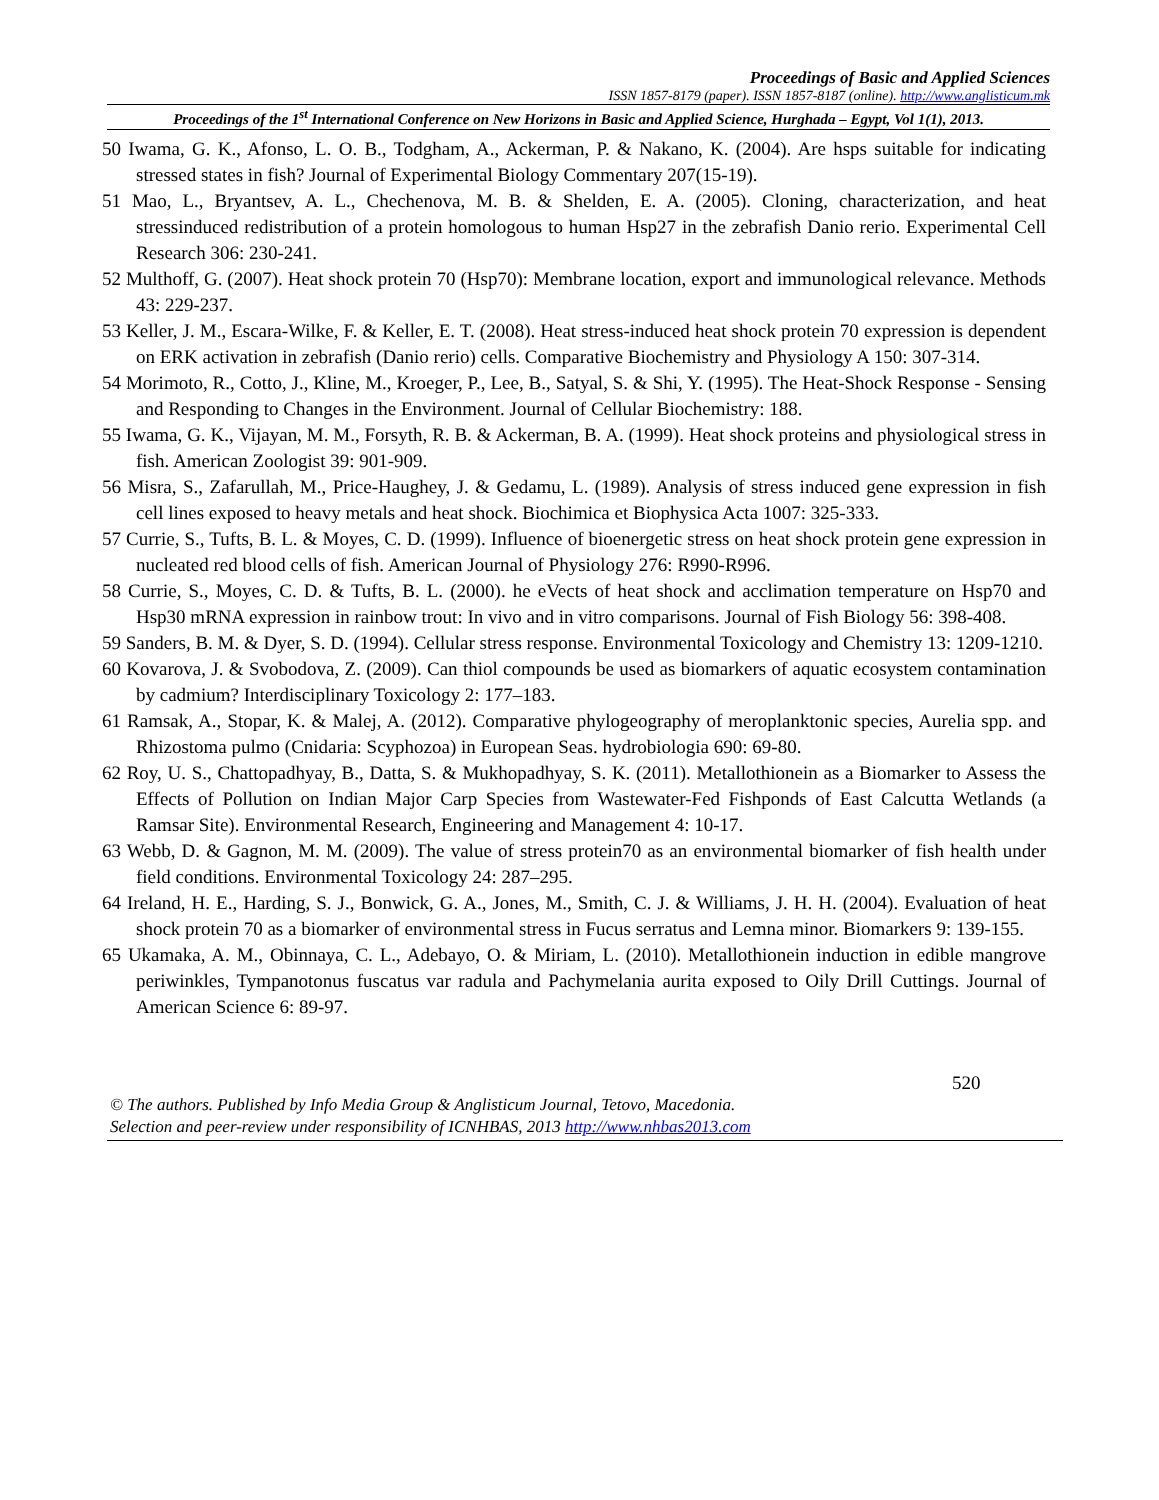Proceedings of Basic and Applied Sciences
ISSN 1857-8179 (paper). ISSN 1857-8187 (online). http://www.anglisticum.mk
Proceedings of the 1<sup>st</sup> International Conference on New Horizons in Basic and Applied Science, Hurghada – Egypt, Vol 1(1), 2013.
50 Iwama, G. K., Afonso, L. O. B., Todgham, A., Ackerman, P. & Nakano, K. (2004). Are hsps suitable for indicating stressed states in fish? Journal of Experimental Biology Commentary 207(15-19).
51 Mao, L., Bryantsev, A. L., Chechenova, M. B. & Shelden, E. A. (2005). Cloning, characterization, and heat stressinduced redistribution of a protein homologous to human Hsp27 in the zebrafish Danio rerio. Experimental Cell Research 306: 230-241.
52 Multhoff, G. (2007). Heat shock protein 70 (Hsp70): Membrane location, export and immunological relevance. Methods 43: 229-237.
53 Keller, J. M., Escara-Wilke, F. & Keller, E. T. (2008). Heat stress-induced heat shock protein 70 expression is dependent on ERK activation in zebrafish (Danio rerio) cells. Comparative Biochemistry and Physiology A 150: 307-314.
54 Morimoto, R., Cotto, J., Kline, M., Kroeger, P., Lee, B., Satyal, S. & Shi, Y. (1995). The Heat-Shock Response - Sensing and Responding to Changes in the Environment. Journal of Cellular Biochemistry: 188.
55 Iwama, G. K., Vijayan, M. M., Forsyth, R. B. & Ackerman, B. A. (1999). Heat shock proteins and physiological stress in fish. American Zoologist 39: 901-909.
56 Misra, S., Zafarullah, M., Price-Haughey, J. & Gedamu, L. (1989). Analysis of stress induced gene expression in fish cell lines exposed to heavy metals and heat shock. Biochimica et Biophysica Acta 1007: 325-333.
57 Currie, S., Tufts, B. L. & Moyes, C. D. (1999). Influence of bioenergetic stress on heat shock protein gene expression in nucleated red blood cells of fish. American Journal of Physiology 276: R990-R996.
58 Currie, S., Moyes, C. D. & Tufts, B. L. (2000). he eVects of heat shock and acclimation temperature on Hsp70 and Hsp30 mRNA expression in rainbow trout: In vivo and in vitro comparisons. Journal of Fish Biology 56: 398-408.
59 Sanders, B. M. & Dyer, S. D. (1994). Cellular stress response. Environmental Toxicology and Chemistry 13: 1209-1210.
60 Kovarova, J. & Svobodova, Z. (2009). Can thiol compounds be used as biomarkers of aquatic ecosystem contamination by cadmium? Interdisciplinary Toxicology 2: 177–183.
61 Ramsak, A., Stopar, K. & Malej, A. (2012). Comparative phylogeography of meroplanktonic species, Aurelia spp. and Rhizostoma pulmo (Cnidaria: Scyphozoa) in European Seas. hydrobiologia 690: 69-80.
62 Roy, U. S., Chattopadhyay, B., Datta, S. & Mukhopadhyay, S. K. (2011). Metallothionein as a Biomarker to Assess the Effects of Pollution on Indian Major Carp Species from Wastewater-Fed Fishponds of East Calcutta Wetlands (a Ramsar Site). Environmental Research, Engineering and Management 4: 10-17.
63 Webb, D. & Gagnon, M. M. (2009). The value of stress protein70 as an environmental biomarker of fish health under field conditions. Environmental Toxicology 24: 287–295.
64 Ireland, H. E., Harding, S. J., Bonwick, G. A., Jones, M., Smith, C. J. & Williams, J. H. H. (2004). Evaluation of heat shock protein 70 as a biomarker of environmental stress in Fucus serratus and Lemna minor. Biomarkers 9: 139-155.
65 Ukamaka, A. M., Obinnaya, C. L., Adebayo, O. & Miriam, L. (2010). Metallothionein induction in edible mangrove periwinkles, Tympanotonus fuscatus var radula and Pachymelania aurita exposed to Oily Drill Cuttings. Journal of American Science 6: 89-97.
520
© The authors. Published by Info Media Group & Anglisticum Journal, Tetovo, Macedonia.
Selection and peer-review under responsibility of ICNHBAS, 2013 http://www.nhbas2013.com